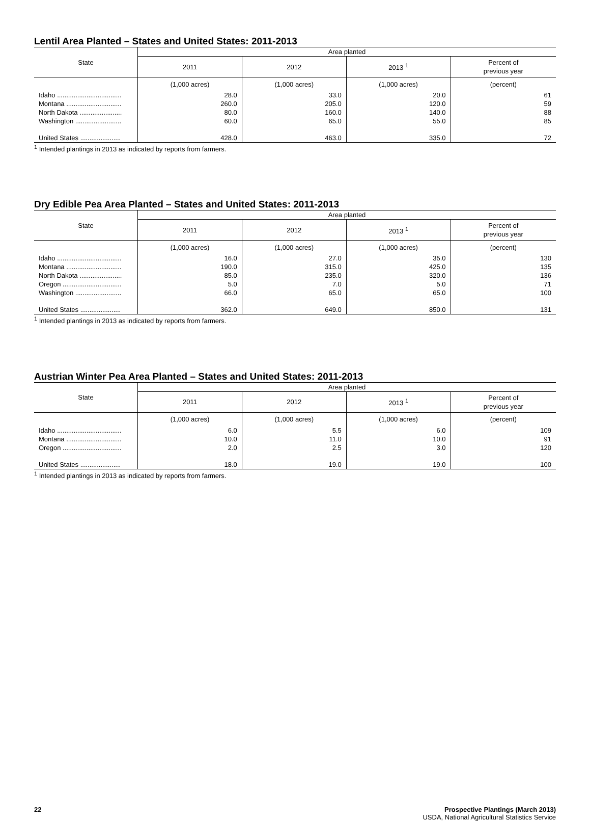Lentil Area Planted – States and United States: 2011-2013
| State | Area planted | | | |
| --- | --- | --- | --- | --- |
| | 2011 | 2012 | 2013 <sup>1</sup> | Percent of previous year |
| | (1,000 acres) | (1,000 acres) | (1,000 acres) | (percent) |
| Idaho ................................... | 28.0 | 33.0 | 20.0 | 61 |
| Montana .............................. | 260.0 | 205.0 | 120.0 | 59 |
| North Dakota ....................... | 80.0 | 160.0 | 140.0 | 88 |
| Washington ......................... | 60.0 | 65.0 | 55.0 | 85 |
| United States ...................... | 428.0 | 463.0 | 335.0 | 72 |
<sup>1</sup> Intended plantings in 2013 as indicated by reports from farmers.
Dry Edible Pea Area Planted – States and United States: 2011-2013
| State | Area planted | | | |
| --- | --- | --- | --- | --- |
| | 2011 | 2012 | 2013 <sup>1</sup> | Percent of previous year |
| | (1,000 acres) | (1,000 acres) | (1,000 acres) | (percent) |
| Idaho ................................... | 16.0 | 27.0 | 35.0 | 130 |
| Montana .............................. | 190.0 | 315.0 | 425.0 | 135 |
| North Dakota ....................... | 85.0 | 235.0 | 320.0 | 136 |
| Oregon ................................ | 5.0 | 7.0 | 5.0 | 71 |
| Washington ......................... | 66.0 | 65.0 | 65.0 | 100 |
| United States ...................... | 362.0 | 649.0 | 850.0 | 131 |
<sup>1</sup> Intended plantings in 2013 as indicated by reports from farmers.
Austrian Winter Pea Area Planted – States and United States: 2011-2013
| State | Area planted | | | |
| --- | --- | --- | --- | --- |
| | 2011 | 2012 | 2013 <sup>1</sup> | Percent of previous year |
| | (1,000 acres) | (1,000 acres) | (1,000 acres) | (percent) |
| Idaho ................................... | 6.0 | 5.5 | 6.0 | 109 |
| Montana .............................. | 10.0 | 11.0 | 10.0 | 91 |
| Oregon ................................ | 2.0 | 2.5 | 3.0 | 120 |
| United States ...................... | 18.0 | 19.0 | 19.0 | 100 |
<sup>1</sup> Intended plantings in 2013 as indicated by reports from farmers.
22 Prospective Plantings (March 2013)
USDA, National Agricultural Statistics Service